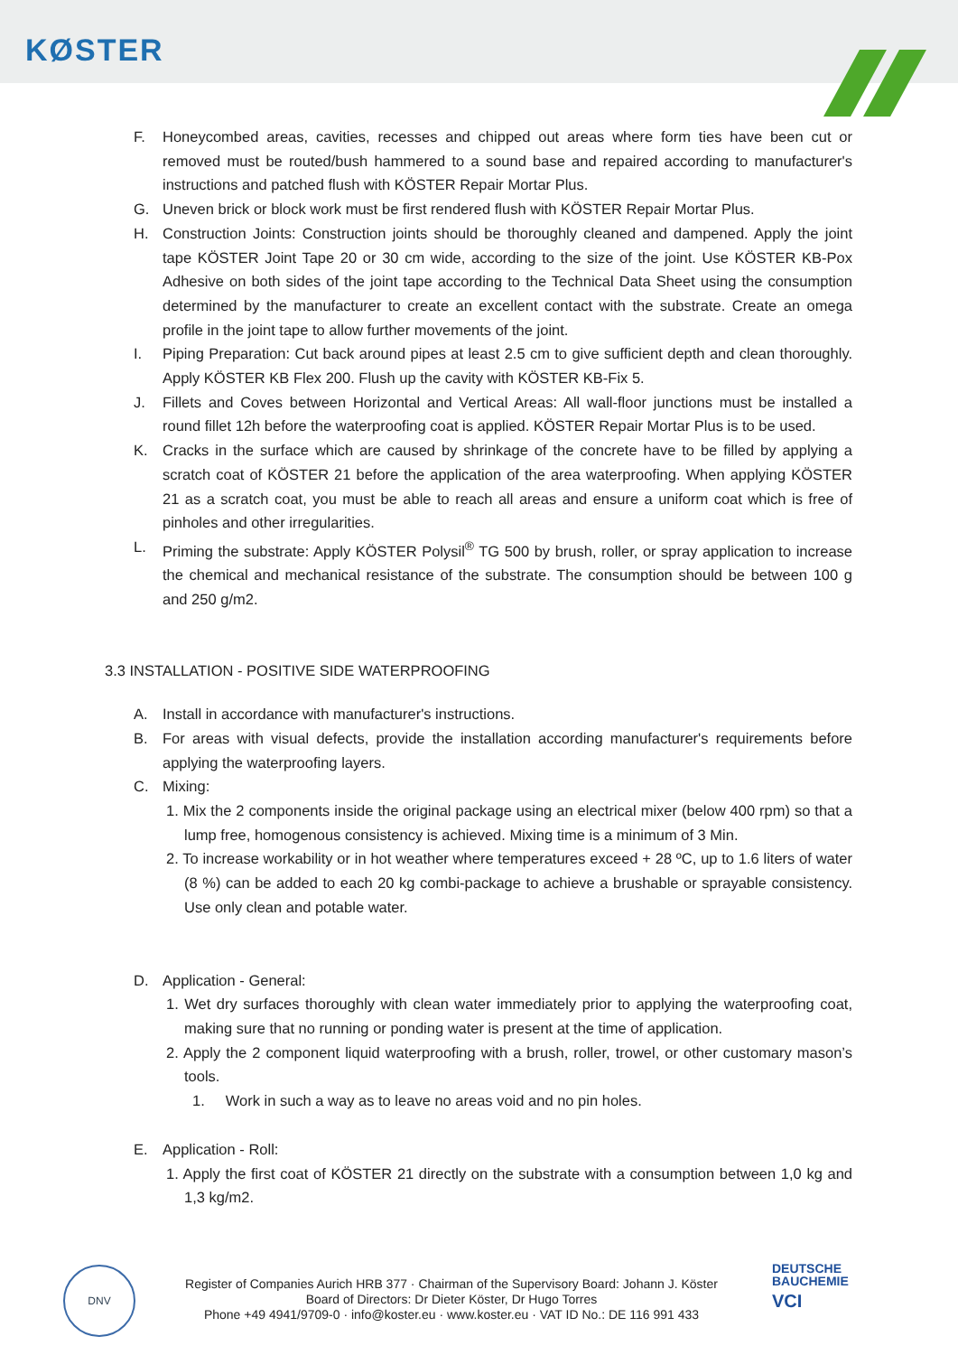KØSTER
F. Honeycombed areas, cavities, recesses and chipped out areas where form ties have been cut or removed must be routed/bush hammered to a sound base and repaired according to manufacturer's instructions and patched flush with KÖSTER Repair Mortar Plus.
G. Uneven brick or block work must be first rendered flush with KÖSTER Repair Mortar Plus.
H. Construction Joints: Construction joints should be thoroughly cleaned and dampened. Apply the joint tape KÖSTER Joint Tape 20 or 30 cm wide, according to the size of the joint. Use KÖSTER KB-Pox Adhesive on both sides of the joint tape according to the Technical Data Sheet using the consumption determined by the manufacturer to create an excellent contact with the substrate. Create an omega profile in the joint tape to allow further movements of the joint.
I. Piping Preparation: Cut back around pipes at least 2.5 cm to give sufficient depth and clean thoroughly. Apply KÖSTER KB Flex 200. Flush up the cavity with KÖSTER KB-Fix 5.
J. Fillets and Coves between Horizontal and Vertical Areas: All wall-floor junctions must be installed a round fillet 12h before the waterproofing coat is applied. KÖSTER Repair Mortar Plus is to be used.
K. Cracks in the surface which are caused by shrinkage of the concrete have to be filled by applying a scratch coat of KÖSTER 21 before the application of the area waterproofing. When applying KÖSTER 21 as a scratch coat, you must be able to reach all areas and ensure a uniform coat which is free of pinholes and other irregularities.
L. Priming the substrate: Apply KÖSTER Polysil<sup>®</sup> TG 500 by brush, roller, or spray application to increase the chemical and mechanical resistance of the substrate. The consumption should be between 100 g and 250 g/m2.
3.3 INSTALLATION - POSITIVE SIDE WATERPROOFING
A. Install in accordance with manufacturer's instructions.
B. For areas with visual defects, provide the installation according manufacturer's requirements before applying the waterproofing layers.
C. Mixing:
1. Mix the 2 components inside the original package using an electrical mixer (below 400 rpm) so that a lump free, homogenous consistency is achieved. Mixing time is a minimum of 3 Min.
2. To increase workability or in hot weather where temperatures exceed + 28 ºC, up to 1.6 liters of water (8 %) can be added to each 20 kg combi-package to achieve a brushable or sprayable consistency. Use only clean and potable water.
D. Application - General:
1. Wet dry surfaces thoroughly with clean water immediately prior to applying the waterproofing coat, making sure that no running or ponding water is present at the time of application.
2. Apply the 2 component liquid waterproofing with a brush, roller, trowel, or other customary mason’s tools.
1. Work in such a way as to leave no areas void and no pin holes.
E. Application - Roll:
1. Apply the first coat of KÖSTER 21 directly on the substrate with a consumption between 1,0 kg and 1,3 kg/m2.
DNV
Register of Companies Aurich HRB 377 · Chairman of the Supervisory Board: Johann J. Köster
Board of Directors: Dr Dieter Köster, Dr Hugo Torres
Phone +49 4941/9709-0 · info@koster.eu · www.koster.eu · VAT ID No.: DE 116 991 433
DEUTSCHE
BAUCHEMIE
VCI